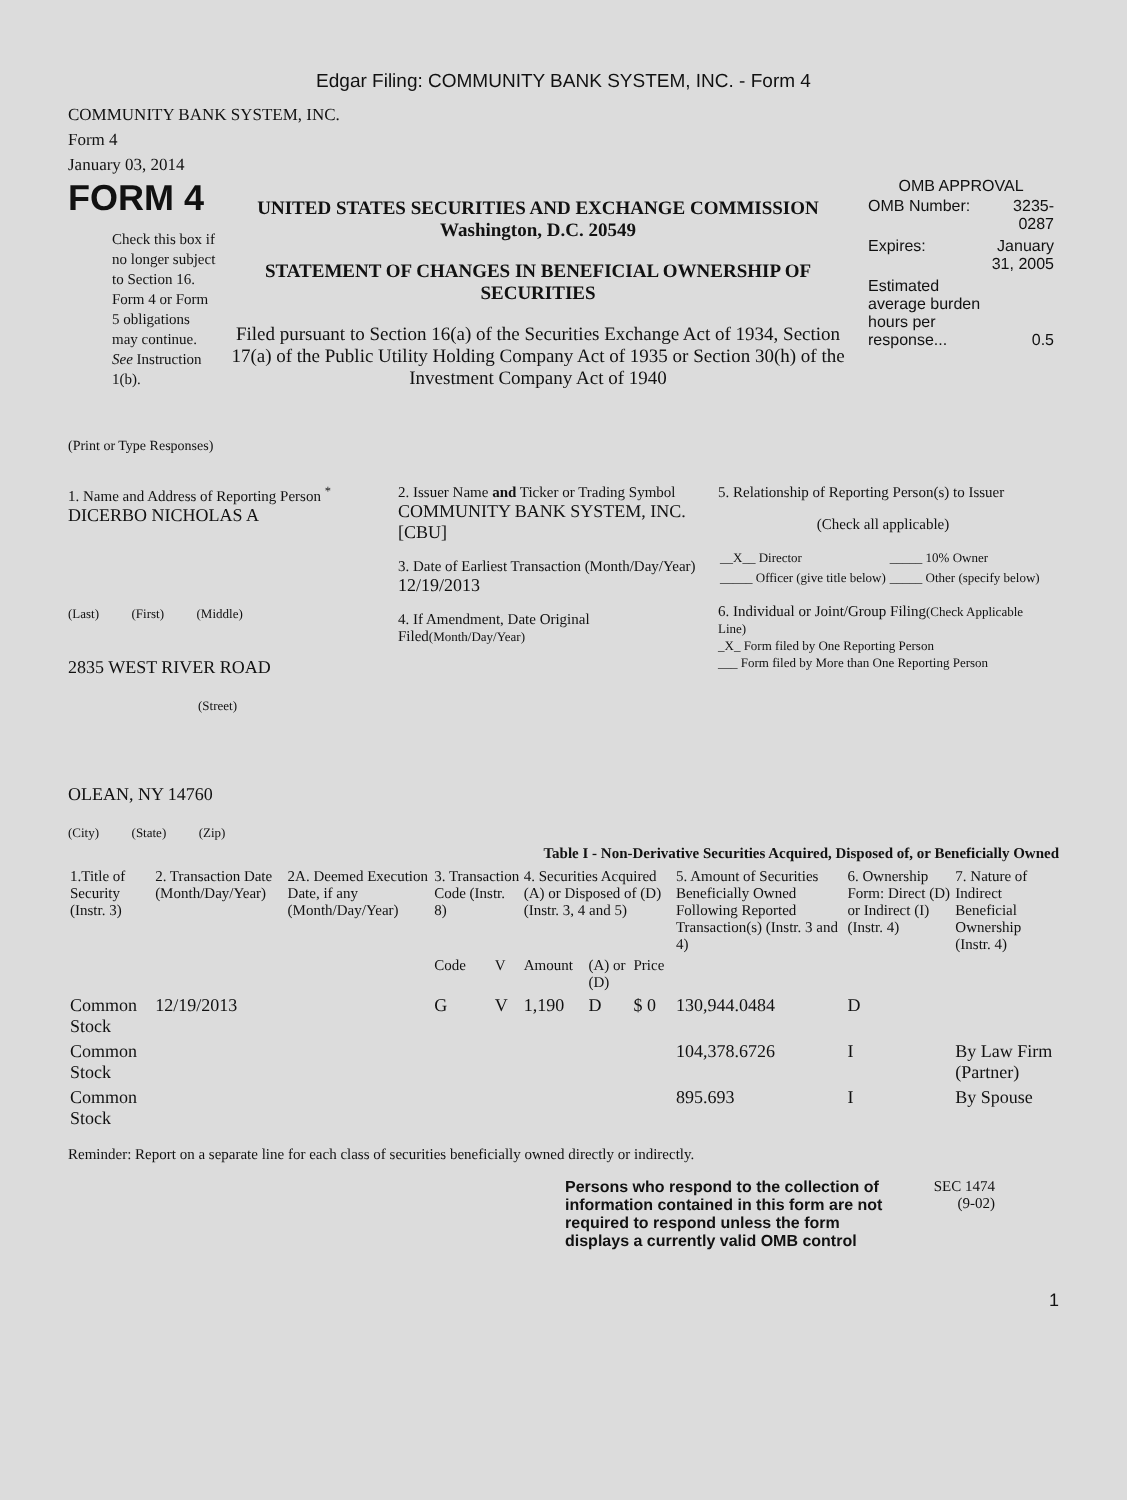Edgar Filing: COMMUNITY BANK SYSTEM, INC. - Form 4
COMMUNITY BANK SYSTEM, INC.
Form 4
January 03, 2014
FORM 4
Check this box if no longer subject to Section 16. Form 4 or Form 5 obligations may continue. See Instruction 1(b).
UNITED STATES SECURITIES AND EXCHANGE COMMISSION
Washington, D.C. 20549
STATEMENT OF CHANGES IN BENEFICIAL OWNERSHIP OF SECURITIES
Filed pursuant to Section 16(a) of the Securities Exchange Act of 1934, Section 17(a) of the Public Utility Holding Company Act of 1935 or Section 30(h) of the Investment Company Act of 1940
OMB APPROVAL
| OMB Number: | 3235-0287 |
| Expires: | January 31, 2005 |
| Estimated average burden hours per response... | 0.5 |
(Print or Type Responses)
1. Name and Address of Reporting Person <sup>*</sup>
DICERBO NICHOLAS A
(Last) (First) (Middle)
2835 WEST RIVER ROAD
(Street)
OLEAN, NY 14760
(City) (State) (Zip)
2. Issuer Name and Ticker or Trading Symbol
COMMUNITY BANK SYSTEM, INC. [CBU]
3. Date of Earliest Transaction (Month/Day/Year)
12/19/2013
4. If Amendment, Date Original Filed(Month/Day/Year)
5. Relationship of Reporting Person(s) to Issuer
(Check all applicable)
| __X__ Director | _____ 10% Owner |
| _____ Officer (give title below) | _____ Other (specify below) |
6. Individual or Joint/Group Filing(Check Applicable Line)
_X_ Form filed by One Reporting Person
___ Form filed by More than One Reporting Person
Table I - Non-Derivative Securities Acquired, Disposed of, or Beneficially Owned
| 1.Title of Security (Instr. 3) | 2. Transaction Date (Month/Day/Year) | 2A. Deemed Execution Date, if any (Month/Day/Year) | 3. Transaction Code (Instr. 8) | | 4. Securities Acquired (A) or Disposed of (D) (Instr. 3, 4 and 5) | | | 5. Amount of Securities Beneficially Owned Following Reported Transaction(s) (Instr. 3 and 4) | 6. Ownership Form: Direct (D) or Indirect (I) (Instr. 4) | 7. Nature of Indirect Beneficial Ownership (Instr. 4) |
| --- | --- | --- | --- | --- | --- | --- | --- | --- | --- | --- |
| | | | Code | V | Amount | (A) or (D) | Price | | | |
| Common Stock | 12/19/2013 | | G | V | 1,190 | D | $ 0 | 130,944.0484 | D | |
| Common Stock | | | | | | | | 104,378.6726 | I | By Law Firm (Partner) |
| Common Stock | | | | | | | | 895.693 | I | By Spouse |
Reminder: Report on a separate line for each class of securities beneficially owned directly or indirectly.
Persons who respond to the collection of information contained in this form are not required to respond unless the form displays a currently valid OMB control
SEC 1474
(9-02)
1